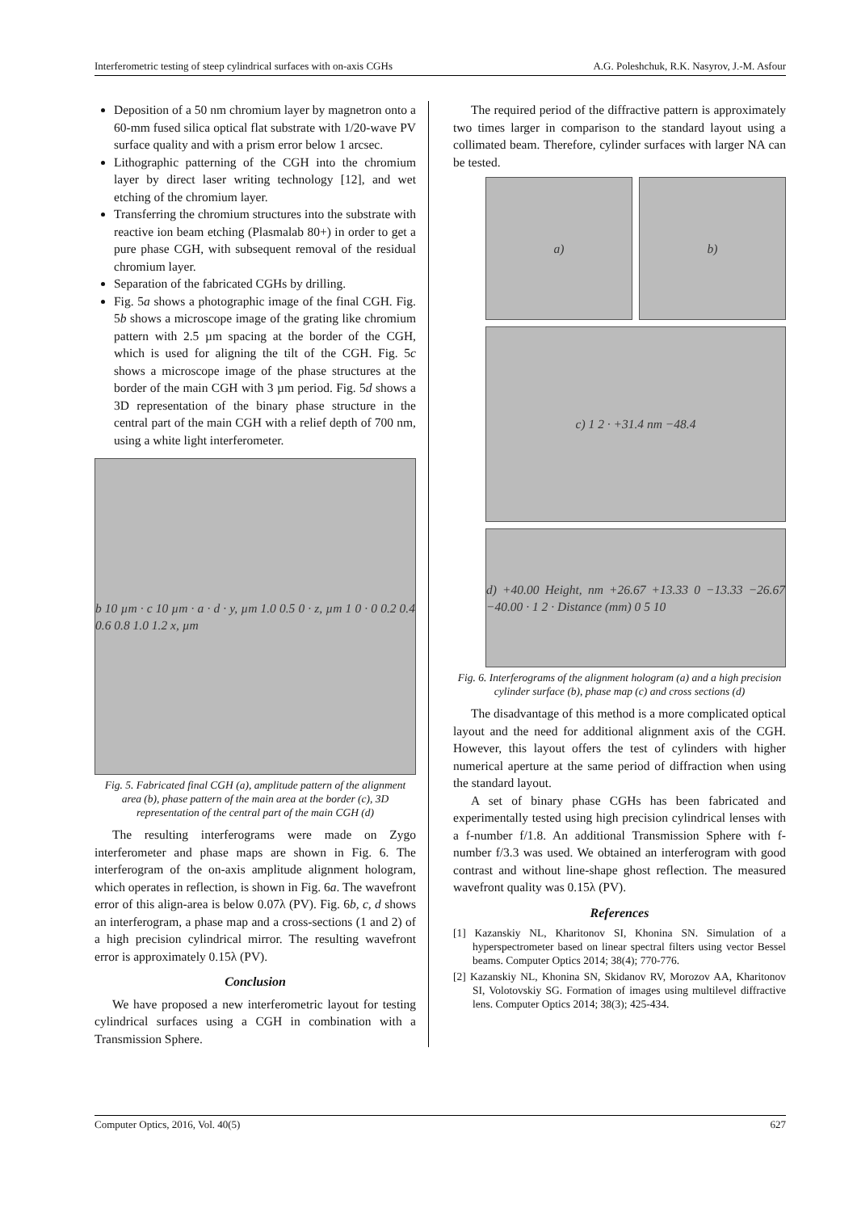Interferometric testing of steep cylindrical surfaces with on-axis CGHs A.G. Poleshchuk, R.K. Nasyrov, J.-M. Asfour
Deposition of a 50 nm chromium layer by magnetron onto a 60-mm fused silica optical flat substrate with 1/20-wave PV surface quality and with a prism error below 1 arcsec.
Lithographic patterning of the CGH into the chromium layer by direct laser writing technology [12], and wet etching of the chromium layer.
Transferring the chromium structures into the substrate with reactive ion beam etching (Plasmalab 80+) in order to get a pure phase CGH, with subsequent removal of the residual chromium layer.
Separation of the fabricated CGHs by drilling.
Fig. 5a shows a photographic image of the final CGH. Fig. 5b shows a microscope image of the grating like chromium pattern with 2.5 µm spacing at the border of the CGH, which is used for aligning the tilt of the CGH. Fig. 5c shows a microscope image of the phase structures at the border of the main CGH with 3 µm period. Fig. 5d shows a 3D representation of the binary phase structure in the central part of the main CGH with a relief depth of 700 nm, using a white light interferometer.
b 10 µm · c 10 µm · a · d · y, µm 1.0 0.5 0 · z, µm 1 0 · 0 0.2 0.4 0.6 0.8 1.0 1.2 x, µm
Fig. 5. Fabricated final CGH (a), amplitude pattern of the alignment area (b), phase pattern of the main area at the border (c), 3D representation of the central part of the main CGH (d)
The resulting interferograms were made on Zygo interferometer and phase maps are shown in Fig. 6. The interferogram of the on-axis amplitude alignment hologram, which operates in reflection, is shown in Fig. 6a. The wavefront error of this align-area is below 0.07λ (PV). Fig. 6b, c, d shows an interferogram, a phase map and a cross-sections (1 and 2) of a high precision cylindrical mirror. The resulting wavefront error is approximately 0.15λ (PV).
Conclusion
We have proposed a new interferometric layout for testing cylindrical surfaces using a CGH in combination with a Transmission Sphere.
The required period of the diffractive pattern is approximately two times larger in comparison to the standard layout using a collimated beam. Therefore, cylinder surfaces with larger NA can be tested.
a) b)
c) 1 2 · +31.4 nm −48.4
d) +40.00 Height, nm +26.67 +13.33 0 −13.33 −26.67 −40.00 · 1 2 · Distance (mm) 0 5 10
Fig. 6. Interferograms of the alignment hologram (a) and a high precision cylinder surface (b), phase map (c) and cross sections (d)
The disadvantage of this method is a more complicated optical layout and the need for additional alignment axis of the CGH. However, this layout offers the test of cylinders with higher numerical aperture at the same period of diffraction when using the standard layout.
A set of binary phase CGHs has been fabricated and experimentally tested using high precision cylindrical lenses with a f-number f/1.8. An additional Transmission Sphere with f-number f/3.3 was used. We obtained an interferogram with good contrast and without line-shape ghost reflection. The measured wavefront quality was 0.15λ (PV).
References
[1] Kazanskiy NL, Kharitonov SI, Khonina SN. Simulation of a hyperspectrometer based on linear spectral filters using vector Bessel beams. Computer Optics 2014; 38(4); 770-776.
[2] Kazanskiy NL, Khonina SN, Skidanov RV, Morozov AA, Kharitonov SI, Volotovskiy SG. Formation of images using multilevel diffractive lens. Computer Optics 2014; 38(3); 425-434.
Computer Optics, 2016, Vol. 40(5) 627